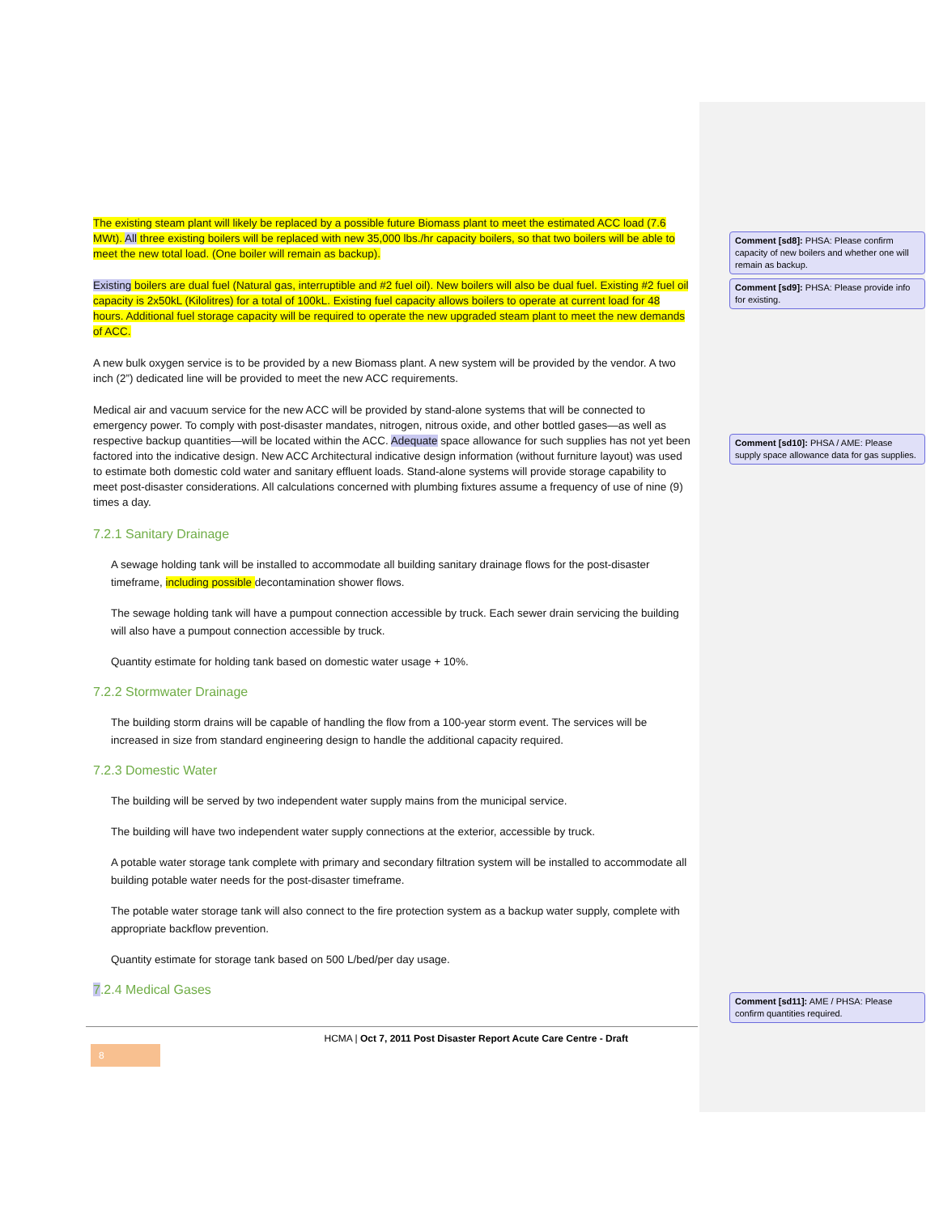The existing steam plant will likely be replaced by a possible future Biomass plant to meet the estimated ACC load (7.6 MWt). All three existing boilers will be replaced with new 35,000 lbs./hr capacity boilers, so that two boilers will be able to meet the new total load. (One boiler will remain as backup).
Existing boilers are dual fuel (Natural gas, interruptible and #2 fuel oil). New boilers will also be dual fuel. Existing #2 fuel oil capacity is 2x50kL (Kilolitres) for a total of 100kL. Existing fuel capacity allows boilers to operate at current load for 48 hours. Additional fuel storage capacity will be required to operate the new upgraded steam plant to meet the new demands of ACC.
A new bulk oxygen service is to be provided by a new Biomass plant. A new system will be provided by the vendor. A two inch (2”) dedicated line will be provided to meet the new ACC requirements.
Medical air and vacuum service for the new ACC will be provided by stand-alone systems that will be connected to emergency power. To comply with post-disaster mandates, nitrogen, nitrous oxide, and other bottled gases—as well as respective backup quantities—will be located within the ACC. Adequate space allowance for such supplies has not yet been factored into the indicative design. New ACC Architectural indicative design information (without furniture layout) was used to estimate both domestic cold water and sanitary effluent loads. Stand-alone systems will provide storage capability to meet post-disaster considerations. All calculations concerned with plumbing fixtures assume a frequency of use of nine (9) times a day.
7.2.1 Sanitary Drainage
A sewage holding tank will be installed to accommodate all building sanitary drainage flows for the post-disaster timeframe, including possible decontamination shower flows.
The sewage holding tank will have a pumpout connection accessible by truck. Each sewer drain servicing the building will also have a pumpout connection accessible by truck.
Quantity estimate for holding tank based on domestic water usage + 10%.
7.2.2 Stormwater Drainage
The building storm drains will be capable of handling the flow from a 100-year storm event. The services will be increased in size from standard engineering design to handle the additional capacity required.
7.2.3 Domestic Water
The building will be served by two independent water supply mains from the municipal service.
The building will have two independent water supply connections at the exterior, accessible by truck.
A potable water storage tank complete with primary and secondary filtration system will be installed to accommodate all building potable water needs for the post-disaster timeframe.
The potable water storage tank will also connect to the fire protection system as a backup water supply, complete with appropriate backflow prevention.
Quantity estimate for storage tank based on 500 L/bed/per day usage.
7.2.4 Medical Gases
Comment [sd8]: PHSA: Please confirm capacity of new boilers and whether one will remain as backup.
Comment [sd9]: PHSA: Please provide info for existing.
Comment [sd10]: PHSA / AME: Please supply space allowance data for gas supplies.
Comment [sd11]: AME / PHSA: Please confirm quantities required.
HCMA | Oct 7, 2011 Post Disaster Report Acute Care Centre - Draft 8